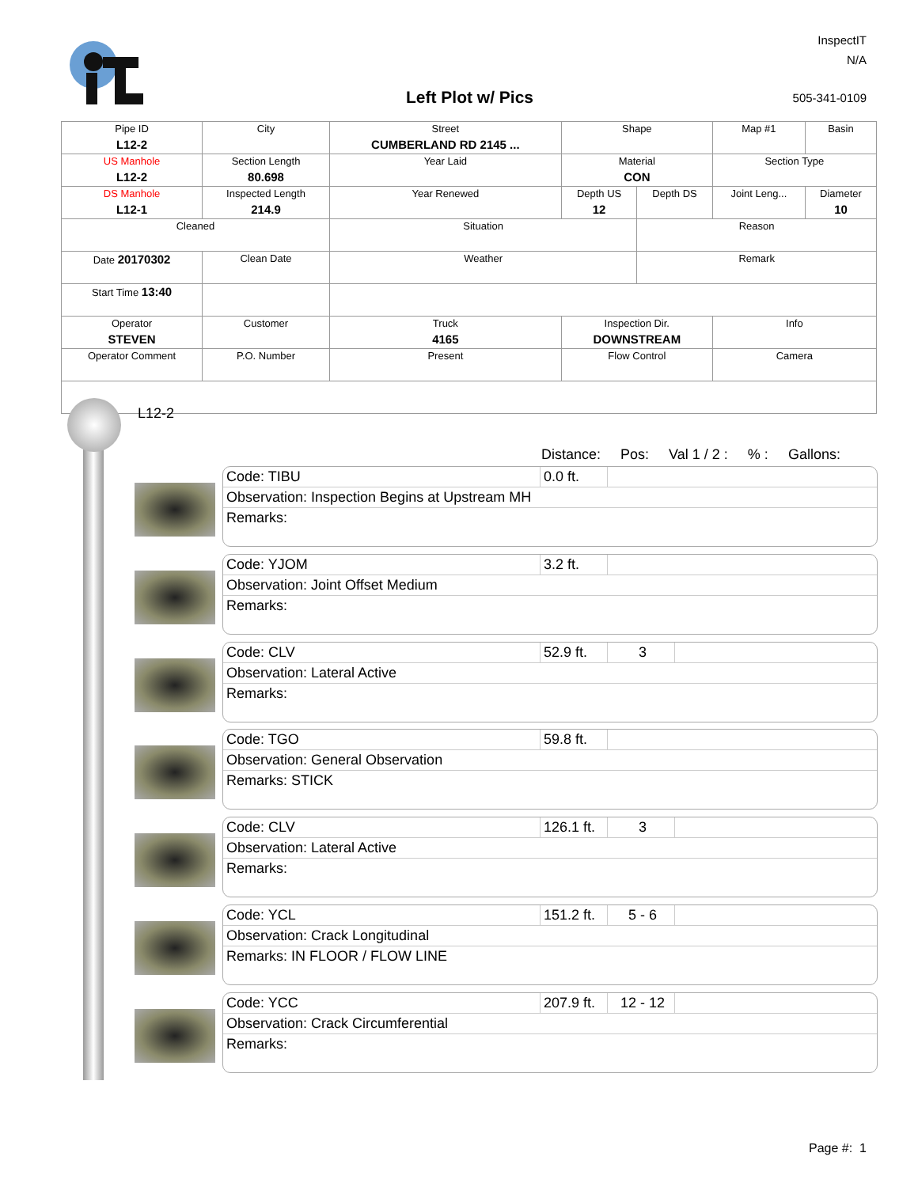InspectIT
N/A
Left Plot w/ Pics 505-341-0109
| Pipe ID L12-2 | City | Street CUMBERLAND RD 2145 ... | Shape | | Map #1 | Basin |
| US Manhole L12-2 | Section Length 80.698 | Year Laid | Material CON | | Section Type | |
| DS Manhole L12-1 | Inspected Length 214.9 | Year Renewed | Depth US 12 | Depth DS | Joint Leng... | Diameter 10 |
| Cleaned | | Situation | | Reason | | |
| Date 20170302 | Clean Date | Weather | | Remark | | |
| Start Time 13:40 | | | | | | |
| Operator STEVEN | Customer | Truck 4165 | Inspection Dir. DOWNSTREAM | | Info | |
| Operator Comment | P.O. Number | Present | Flow Control | | Camera | |
L12-2
Distance: Pos: Val 1 / 2 : % : Gallons:
Code: TIBU 0.0 ft.
Observation: Inspection Begins at Upstream MH
Remarks:
Code: YJOM 3.2 ft.
Observation: Joint Offset Medium
Remarks:
Code: CLV 52.9 ft. 3
Observation: Lateral Active
Remarks:
Code: TGO 59.8 ft.
Observation: General Observation
Remarks: STICK
Code: CLV 126.1 ft. 3
Observation: Lateral Active
Remarks:
Code: YCL 151.2 ft. 5 - 6
Observation: Crack Longitudinal
Remarks: IN FLOOR / FLOW LINE
Code: YCC 207.9 ft. 12 - 12
Observation: Crack Circumferential
Remarks:
Page #: 1